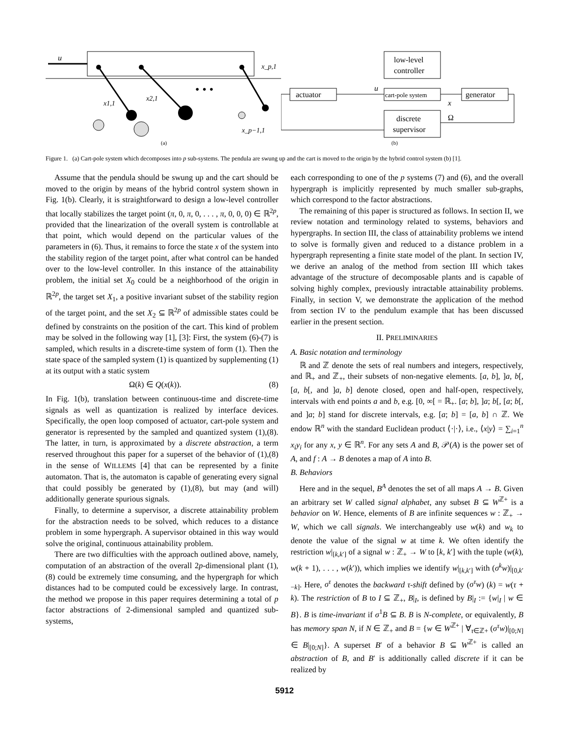u
x_p,1
x1,1
x2,1
• • •
x_p−1,1
(a)
actuator
low-level
controller
cart-pole system
generator
discrete
supervisor
x
Ω
u
(b)
Figure 1. (a) Cart-pole system which decomposes into p sub-systems. The pendula are swung up and the cart is moved to the origin by the hybrid control system (b) [1].
Assume that the pendula should be swung up and the cart should be moved to the origin by means of the hybrid control system shown in Fig. 1(b). Clearly, it is straightforward to design a low-level controller that locally stabilizes the target point (π, 0, π, 0, . . . , π, 0, 0, 0) ∈ ℝ<sup>2p</sup>, provided that the linearization of the overall system is controllable at that point, which would depend on the particular values of the parameters in (6). Thus, it remains to force the state x of the system into the stability region of the target point, after what control can be handed over to the low-level controller. In this instance of the attainability problem, the initial set X<sub>0</sub> could be a neighborhood of the origin in ℝ<sup>2p</sup>, the target set X<sub>1</sub>, a positive invariant subset of the stability region of the target point, and the set X<sub>2</sub> ⊆ ℝ<sup>2p</sup> of admissible states could be defined by constraints on the position of the cart. This kind of problem may be solved in the following way [1], [3]: First, the system (6)-(7) is sampled, which results in a discrete-time system of form (1). Then the state space of the sampled system (1) is quantized by supplementing (1) at its output with a static system
Ω(k) ∈ Q(x(k)). (8)
In Fig. 1(b), translation between continuous-time and discrete-time signals as well as quantization is realized by interface devices. Specifically, the open loop composed of actuator, cart-pole system and generator is represented by the sampled and quantized system (1),(8). The latter, in turn, is approximated by a discrete abstraction, a term reserved throughout this paper for a superset of the behavior of (1),(8) in the sense of WILLEMS [4] that can be represented by a finite automaton. That is, the automaton is capable of generating every signal that could possibly be generated by (1),(8), but may (and will) additionally generate spurious signals.
Finally, to determine a supervisor, a discrete attainability problem for the abstraction needs to be solved, which reduces to a distance problem in some hypergraph. A supervisor obtained in this way would solve the original, continuous attainability problem.
There are two difficulties with the approach outlined above, namely, computation of an abstraction of the overall 2p-dimensional plant (1),(8) could be extremely time consuming, and the hypergraph for which distances had to be computed could be excessively large. In contrast, the method we propose in this paper requires determining a total of p factor abstractions of 2-dimensional sampled and quantized sub-systems,
each corresponding to one of the p systems (7) and (6), and the overall hypergraph is implicitly represented by much smaller sub-graphs, which correspond to the factor abstractions.
The remaining of this paper is structured as follows. In section II, we review notation and terminology related to systems, behaviors and hypergraphs. In section III, the class of attainability problems we intend to solve is formally given and reduced to a distance problem in a hypergraph representing a finite state model of the plant. In section IV, we derive an analog of the method from section III which takes advantage of the structure of decomposable plants and is capable of solving highly complex, previously intractable attainability problems. Finally, in section V, we demonstrate the application of the method from section IV to the pendulum example that has been discussed earlier in the present section.
II. PRELIMINARIES
A. Basic notation and terminology
ℝ and ℤ denote the sets of real numbers and integers, respectively, and ℝ<sub>+</sub> and ℤ<sub>+</sub>, their subsets of non-negative elements. [a, b], ]a, b[, [a, b[, and ]a, b] denote closed, open and half-open, respectively, intervals with end points a and b, e.g. [0, ∞[ = ℝ<sub>+</sub>. [a; b], ]a; b[, [a; b[, and ]a; b] stand for discrete intervals, e.g. [a; b] = [a, b] ∩ ℤ. We endow ℝ<sup>n</sup> with the standard Euclidean product ⟨·|·⟩, i.e., ⟨x|y⟩ = ∑<sub>i=1</sub><sup>n</sup> x<sub>i</sub>y<sub>i</sub> for any x, y ∈ ℝ<sup>n</sup>. For any sets A and B, 𝒫(A) is the power set of A, and f : A → B denotes a map of A into B.
B. Behaviors
Here and in the sequel, B<sup>A</sup> denotes the set of all maps A → B. Given an arbitrary set W called signal alphabet, any subset B ⊆ W<sup>ℤ+</sup> is a behavior on W. Hence, elements of B are infinite sequences w : ℤ<sub>+</sub> → W, which we call signals. We interchangeably use w(k) and w<sub>k</sub> to denote the value of the signal w at time k. We often identify the restriction w|<sub>[k,k′]</sub> of a signal w : ℤ<sub>+</sub> → W to [k, k′] with the tuple (w(k), w(k + 1), . . . , w(k′)), which implies we identify w|<sub>[k,k′]</sub> with (σ<sup>k</sup>w)|<sub>[0,k′−k]</sub>. Here, σ<sup>τ</sup> denotes the backward τ-shift defined by (σ<sup>τ</sup>w) (k) = w(τ + k). The restriction of B to I ⊆ ℤ<sub>+</sub>, B|<sub>I</sub>, is defined by B|<sub>I</sub> := {w|<sub>I</sub> | w ∈ B}. B is time-invariant if σ<sup>1</sup>B ⊆ B. B is N-complete, or equivalently, B has memory span N, if N ∈ ℤ<sub>+</sub> and B = {w ∈ W<sup>ℤ+</sup> | ∀<sub>τ∈ℤ+</sub> (σ<sup>τ</sup>w)|<sub>[0;N]</sub> ∈ B|<sub>[0;N]</sub>}. A superset B′ of a behavior B ⊆ W<sup>ℤ+</sup> is called an abstraction of B, and B′ is additionally called discrete if it can be realized by
5912